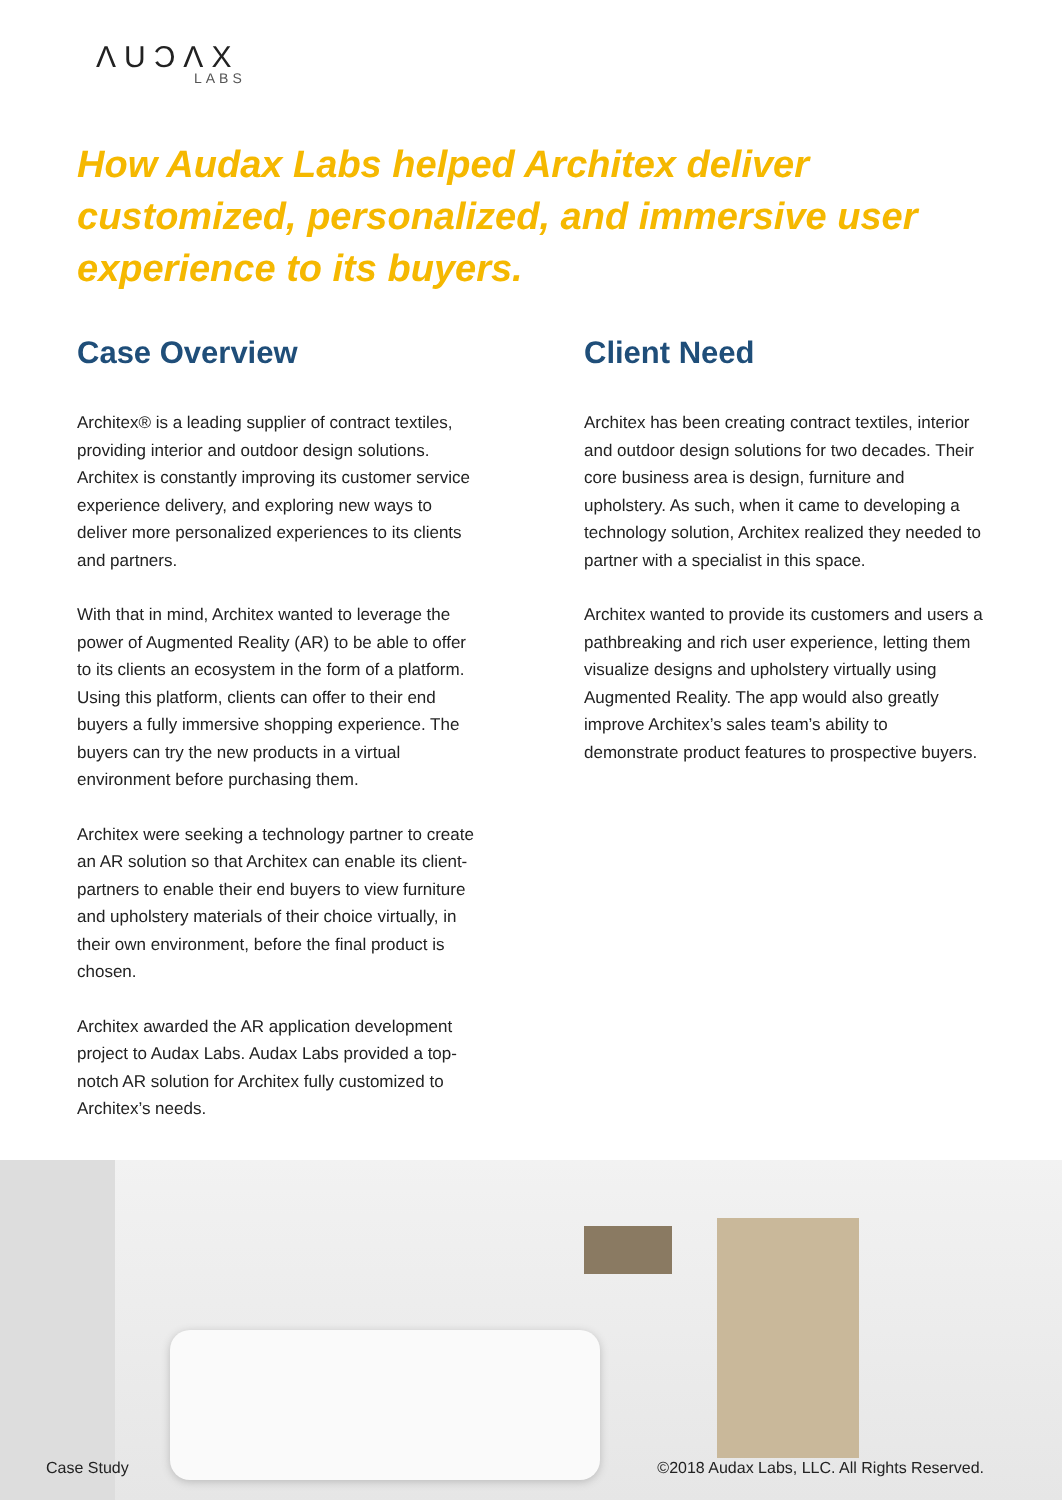ΛUƆΛX
LABS
How Audax Labs helped Architex deliver customized, personalized, and immersive user experience to its buyers.
Case Overview
Architex® is a leading supplier of contract textiles, providing interior and outdoor design solutions. Architex is constantly improving its customer service experience delivery, and exploring new ways to deliver more personalized experiences to its clients and partners.
With that in mind, Architex wanted to leverage the power of Augmented Reality (AR) to be able to offer to its clients an ecosystem in the form of a platform. Using this platform, clients can offer to their end buyers a fully immersive shopping experience. The buyers can try the new products in a virtual environment before purchasing them.
Architex were seeking a technology partner to create an AR solution so that Architex can enable its client-partners to enable their end buyers to view furniture and upholstery materials of their choice virtually, in their own environment, before the final product is chosen.
Architex awarded the AR application development project to Audax Labs. Audax Labs provided a top-notch AR solution for Architex fully customized to Architex’s needs.
Client Need
Architex has been creating contract textiles, interior and outdoor design solutions for two decades. Their core business area is design, furniture and upholstery. As such, when it came to developing a technology solution, Architex realized they needed to partner with a specialist in this space.
Architex wanted to provide its customers and users a pathbreaking and rich user experience, letting them visualize designs and upholstery virtually using Augmented Reality. The app would also greatly improve Architex’s sales team’s ability to demonstrate product features to prospective buyers.
Case Study ©2018 Audax Labs, LLC. All Rights Reserved.